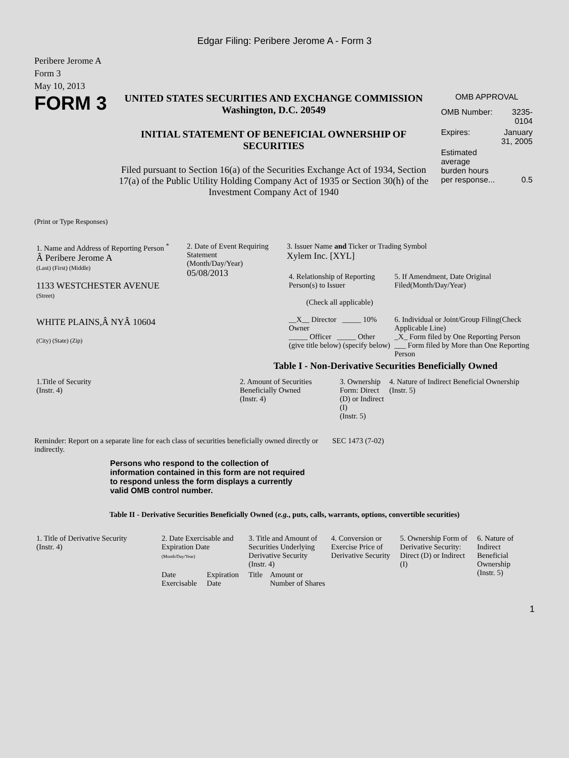Edgar Filing: Peribere Jerome A - Form 3
Peribere Jerome A
Form 3
May 10, 2013
FORM 3
UNITED STATES SECURITIES AND EXCHANGE COMMISSION
Washington, D.C. 20549
INITIAL STATEMENT OF BENEFICIAL OWNERSHIP OF SECURITIES
Filed pursuant to Section 16(a) of the Securities Exchange Act of 1934, Section 17(a) of the Public Utility Holding Company Act of 1935 or Section 30(h) of the Investment Company Act of 1940
OMB APPROVAL
| OMB Number: | 3235-0104 |
| Expires: | January 31, 2005 |
| Estimated average burden hours per response... | 0.5 |
(Print or Type Responses)
| 1. Name and Address of Reporting Person <sup>*</sup> Â Peribere Jerome A (Last) (First) (Middle) 1133 WESTCHESTER AVENUE (Street) WHITE PLAINS,Â NYÂ 10604 (City) (State) (Zip) | 2. Date of Event Requiring Statement (Month/Day/Year) 05/08/2013 | 3. Issuer Name and Ticker or Trading Symbol Xylem Inc. [XYL] / 4. Relationship of Reporting Person(s) to Issuer (Check all applicable) __X__ Director _____ 10% Owner _____ Officer _____ Other (give title below) (specify below) / 5. If Amendment, Date Original Filed(Month/Day/Year) 6. Individual or Joint/Group Filing(Check Applicable Line) _X_ Form filed by One Reporting Person ___ Form filed by More than One Reporting Person / |
Table I - Non-Derivative Securities Beneficially Owned
| 1.Title of Security (Instr. 4) | 2. Amount of Securities Beneficially Owned (Instr. 4) | 3. Ownership Form: Direct (D) or Indirect (I) (Instr. 5) | 4. Nature of Indirect Beneficial Ownership (Instr. 5) |
| --- | --- | --- | --- |
Reminder: Report on a separate line for each class of securities beneficially owned directly or indirectly.
SEC 1473 (7-02)
Persons who respond to the collection of information contained in this form are not required to respond unless the form displays a currently valid OMB control number.
Table II - Derivative Securities Beneficially Owned (e.g., puts, calls, warrants, options, convertible securities)
| 1. Title of Derivative Security (Instr. 4) | 2. Date Exercisable and Expiration Date (Month/Day/Year) | | 3. Title and Amount of Securities Underlying Derivative Security (Instr. 4) | | 4. Conversion or Exercise Price of Derivative Security | 5. Ownership Form of Derivative Security: Direct (D) or Indirect (I) | 6. Nature of Indirect Beneficial Ownership (Instr. 5) |
| --- | --- | --- | --- | --- | --- | --- | --- |
| | Date Exercisable | Expiration Date | Title | Amount or Number of Shares | | | |
1